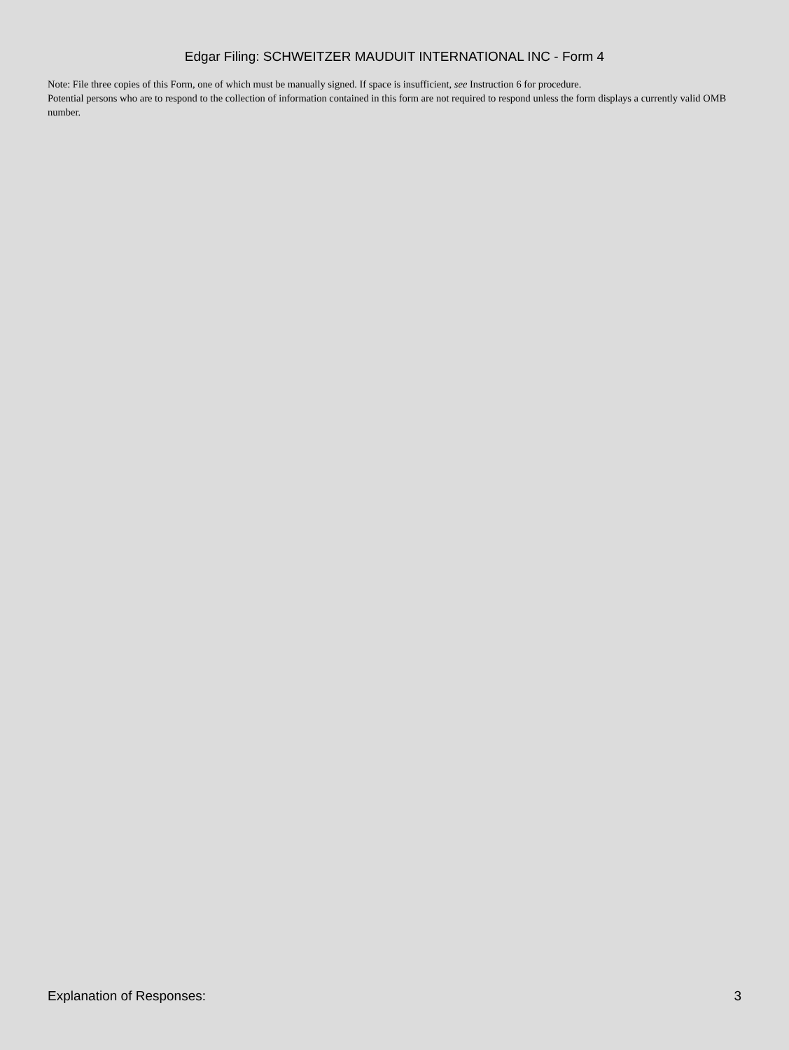Edgar Filing: SCHWEITZER MAUDUIT INTERNATIONAL INC - Form 4
Note: File three copies of this Form, one of which must be manually signed. If space is insufficient, see Instruction 6 for procedure.
Potential persons who are to respond to the collection of information contained in this form are not required to respond unless the form displays a currently valid OMB number.
Explanation of Responses: 3